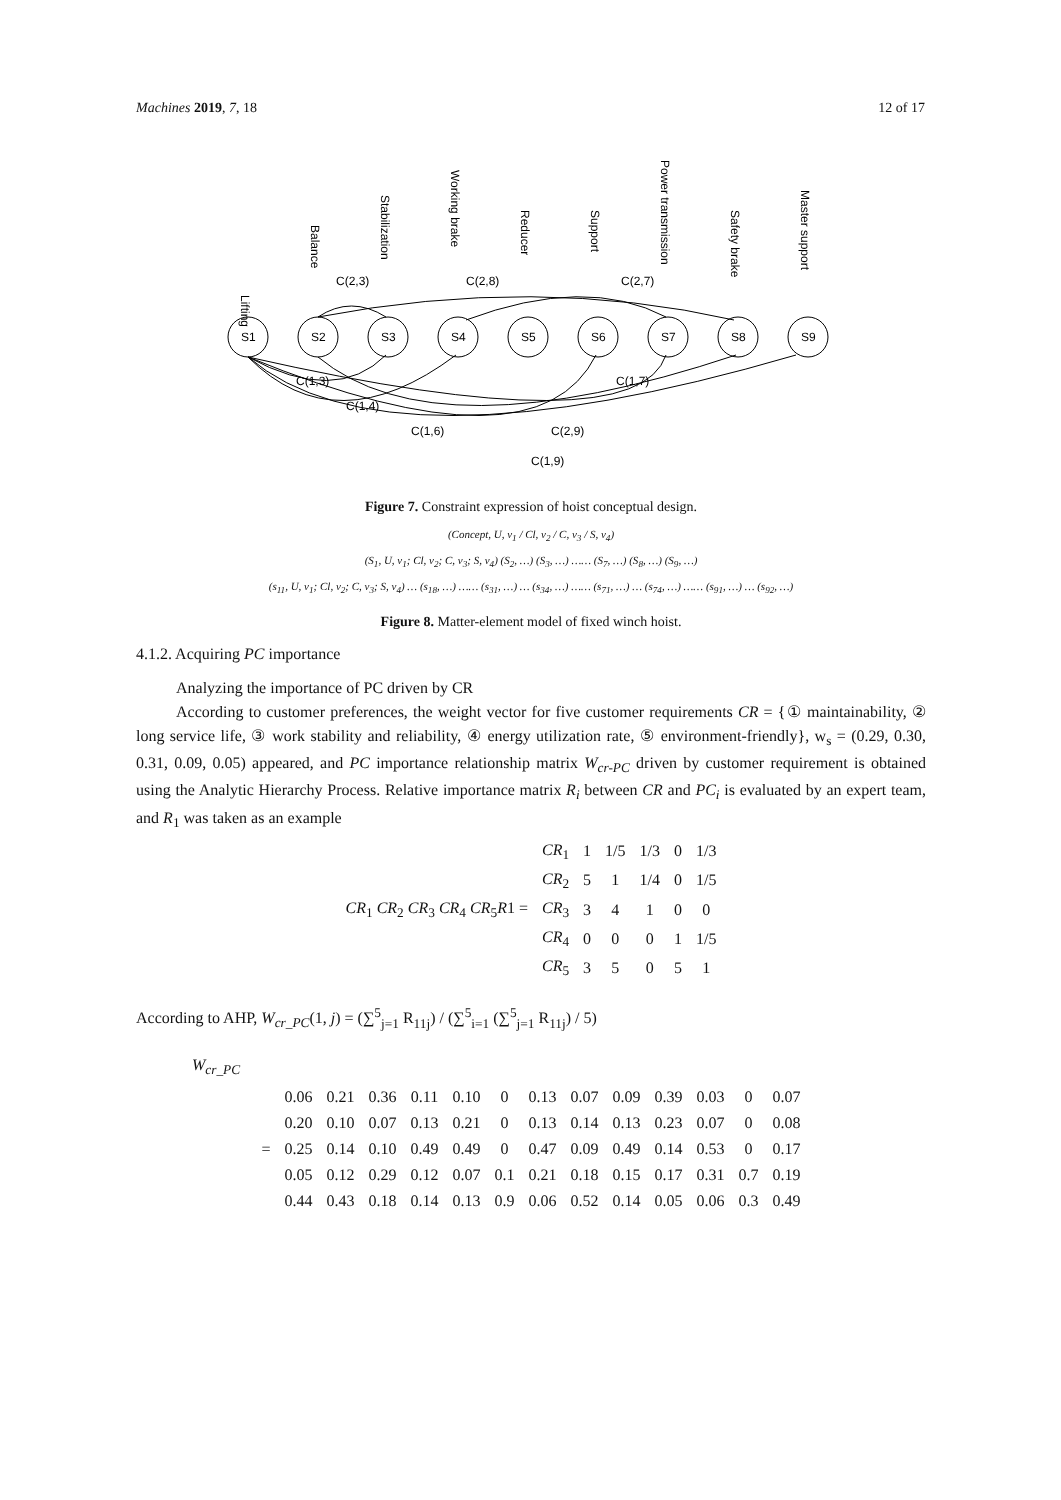Machines 2019, 7, 18 12 of 17
Lifting
Balance
Stabilization
Working brake
Reducer
Support
Power transmission
Safety brake
Master support
C(2,3)
C(2,8)
C(2,7)
C(1,3)
C(1,7)
C(1,4)
C(1,6)
C(2,9)
C(1,9)
S1
S2
S3
S4
S5
S6
S7
S8
S9
Figure 7. Constraint expression of hoist conceptual design.
(Concept, U, v<sub>1</sub> / Cl, v<sub>2</sub> / C, v<sub>3</sub> / S, v<sub>4</sub>)
(S<sub>1</sub>, U, v<sub>1</sub>; Cl, v<sub>2</sub>; C, v<sub>3</sub>; S, v<sub>4</sub>) (S<sub>2</sub>, …) (S<sub>3</sub>, …) …… (S<sub>7</sub>, …) (S<sub>8</sub>, …) (S<sub>9</sub>, …)
(s<sub>11</sub>, U, v<sub>1</sub>; Cl, v<sub>2</sub>; C, v<sub>3</sub>; S, v<sub>4</sub>) … (s<sub>18</sub>, …) …… (s<sub>31</sub>, …) … (s<sub>34</sub>, …) …… (s<sub>71</sub>, …) … (s<sub>74</sub>, …) …… (s<sub>91</sub>, …) … (s<sub>92</sub>, …)
Figure 8. Matter-element model of fixed winch hoist.
4.1.2. Acquiring PC importance
Analyzing the importance of PC driven by CR
According to customer preferences, the weight vector for five customer requirements CR = {① maintainability, ② long service life, ③ work stability and reliability, ④ energy utilization rate, ⑤ environment-friendly}, w<sub>s</sub> = (0.29, 0.30, 0.31, 0.09, 0.05) appeared, and PC importance relationship matrix W<sub>cr-PC</sub> driven by customer requirement is obtained using the Analytic Hierarchy Process. Relative importance matrix R<sub>i</sub> between CR and PC<sub>i</sub> is evaluated by an expert team, and R<sub>1</sub> was taken as an example
| CR<sub>1</sub> CR<sub>2</sub> CR<sub>3</sub> CR<sub>4</sub> CR<sub>5</sub> R 1 = | CR<sub>1</sub> | 1 | 1/5 | 1/3 | 0 | 1/3 |
| | CR<sub>2</sub> | 5 | 1 | 1/4 | 0 | 1/5 |
| | CR<sub>3</sub> | 3 | 4 | 1 | 0 | 0 |
| | CR<sub>4</sub> | 0 | 0 | 0 | 1 | 1/5 |
| | CR<sub>5</sub> | 3 | 5 | 0 | 5 | 1 |
According to AHP, W<sub>cr_PC</sub>(1, j) = (∑<sup>5</sup><sub>j=1</sub> R<sub>11j</sub>) / (∑<sup>5</sup><sub>i=1</sub> (∑<sup>5</sup><sub>j=1</sub> R<sub>11j</sub>) / 5)
W<sub>cr_PC</sub>
| = | 0.06 | 0.21 | 0.36 | 0.11 | 0.10 | 0 | 0.13 | 0.07 | 0.09 | 0.39 | 0.03 | 0 | 0.07 |
| | 0.20 | 0.10 | 0.07 | 0.13 | 0.21 | 0 | 0.13 | 0.14 | 0.13 | 0.23 | 0.07 | 0 | 0.08 |
| | 0.25 | 0.14 | 0.10 | 0.49 | 0.49 | 0 | 0.47 | 0.09 | 0.49 | 0.14 | 0.53 | 0 | 0.17 |
| | 0.05 | 0.12 | 0.29 | 0.12 | 0.07 | 0.1 | 0.21 | 0.18 | 0.15 | 0.17 | 0.31 | 0.7 | 0.19 |
| | 0.44 | 0.43 | 0.18 | 0.14 | 0.13 | 0.9 | 0.06 | 0.52 | 0.14 | 0.05 | 0.06 | 0.3 | 0.49 |